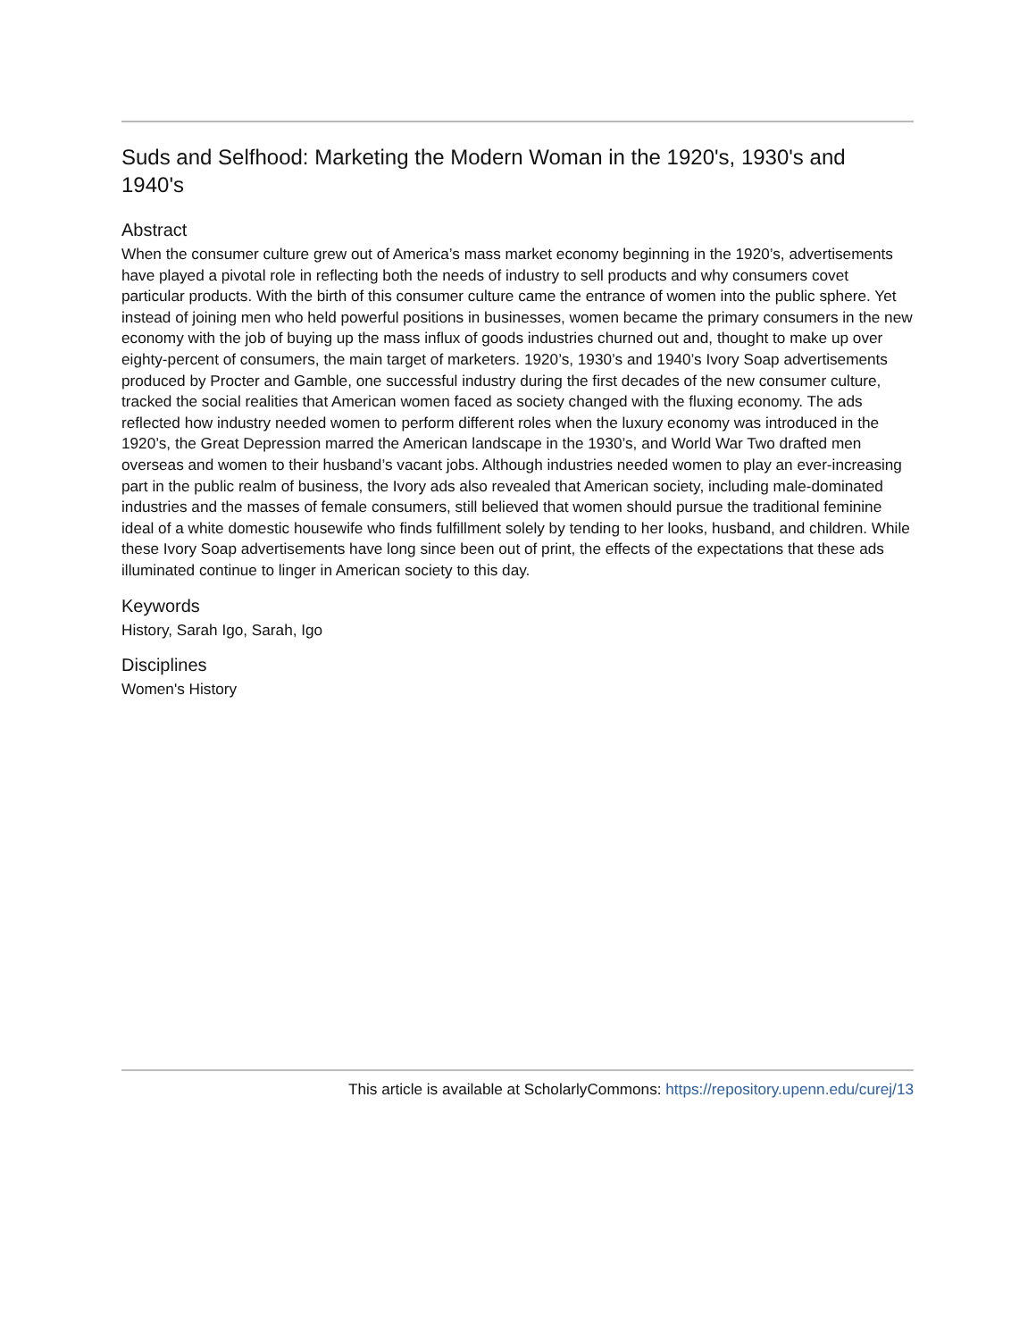Suds and Selfhood: Marketing the Modern Woman in the 1920's, 1930's and 1940's
Abstract
When the consumer culture grew out of America’s mass market economy beginning in the 1920’s, advertisements have played a pivotal role in reflecting both the needs of industry to sell products and why consumers covet particular products. With the birth of this consumer culture came the entrance of women into the public sphere. Yet instead of joining men who held powerful positions in businesses, women became the primary consumers in the new economy with the job of buying up the mass influx of goods industries churned out and, thought to make up over eighty-percent of consumers, the main target of marketers. 1920’s, 1930’s and 1940’s Ivory Soap advertisements produced by Procter and Gamble, one successful industry during the first decades of the new consumer culture, tracked the social realities that American women faced as society changed with the fluxing economy. The ads reflected how industry needed women to perform different roles when the luxury economy was introduced in the 1920’s, the Great Depression marred the American landscape in the 1930’s, and World War Two drafted men overseas and women to their husband’s vacant jobs. Although industries needed women to play an ever-increasing part in the public realm of business, the Ivory ads also revealed that American society, including male-dominated industries and the masses of female consumers, still believed that women should pursue the traditional feminine ideal of a white domestic housewife who finds fulfillment solely by tending to her looks, husband, and children. While these Ivory Soap advertisements have long since been out of print, the effects of the expectations that these ads illuminated continue to linger in American society to this day.
Keywords
History, Sarah Igo, Sarah, Igo
Disciplines
Women's History
This article is available at ScholarlyCommons: https://repository.upenn.edu/curej/13